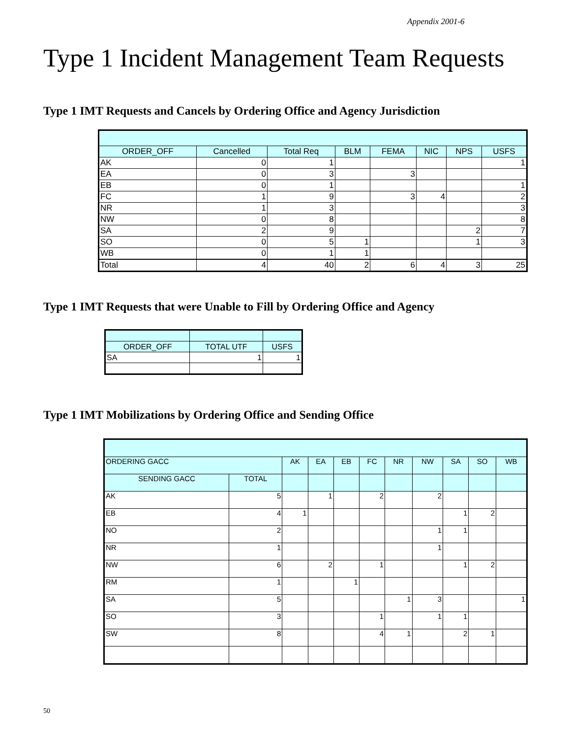Appendix 2001-6
Type 1 Incident Management Team Requests
Type 1 IMT Requests and Cancels by Ordering Office and Agency Jurisdiction
| ORDER_OFF | Cancelled | Total Req | BLM | FEMA | NIC | NPS | USFS |
| --- | --- | --- | --- | --- | --- | --- | --- |
| AK | 0 | 1 | | | | | 1 |
| EA | 0 | 3 | | 3 | | | |
| EB | 0 | 1 | | | | | 1 |
| FC | 1 | 9 | | 3 | 4 | | 2 |
| NR | 1 | 3 | | | | | 3 |
| NW | 0 | 8 | | | | | 8 |
| SA | 2 | 9 | | | | 2 | 7 |
| SO | 0 | 5 | 1 | | | 1 | 3 |
| WB | 0 | 1 | 1 | | | | |
| Total | 4 | 40 | 2 | 6 | 4 | 3 | 25 |
Type 1 IMT Requests that were Unable to Fill by Ordering Office and Agency
| ORDER_OFF | TOTAL UTF | USFS |
| --- | --- | --- |
| SA | 1 | 1 |
Type 1 IMT Mobilizations by Ordering Office and Sending Office
| ORDERING GACC | | AK | EA | EB | FC | NR | NW | SA | SO | WB |
| --- | --- | --- | --- | --- | --- | --- | --- | --- | --- | --- |
| SENDING GACC | TOTAL | | | | | | | | | |
| AK | 5 | | 1 | | 2 | | 2 | | | |
| EB | 4 | 1 | | | | | | 1 | 2 | |
| NO | 2 | | | | | | 1 | 1 | | |
| NR | 1 | | | | | | 1 | | | |
| NW | 6 | | 2 | | 1 | | | 1 | 2 | |
| RM | 1 | | | 1 | | | | | | |
| SA | 5 | | | | | 1 | 3 | | | 1 |
| SO | 3 | | | | 1 | | 1 | 1 | | |
| SW | 8 | | | | 4 | 1 | | 2 | 1 | |
50